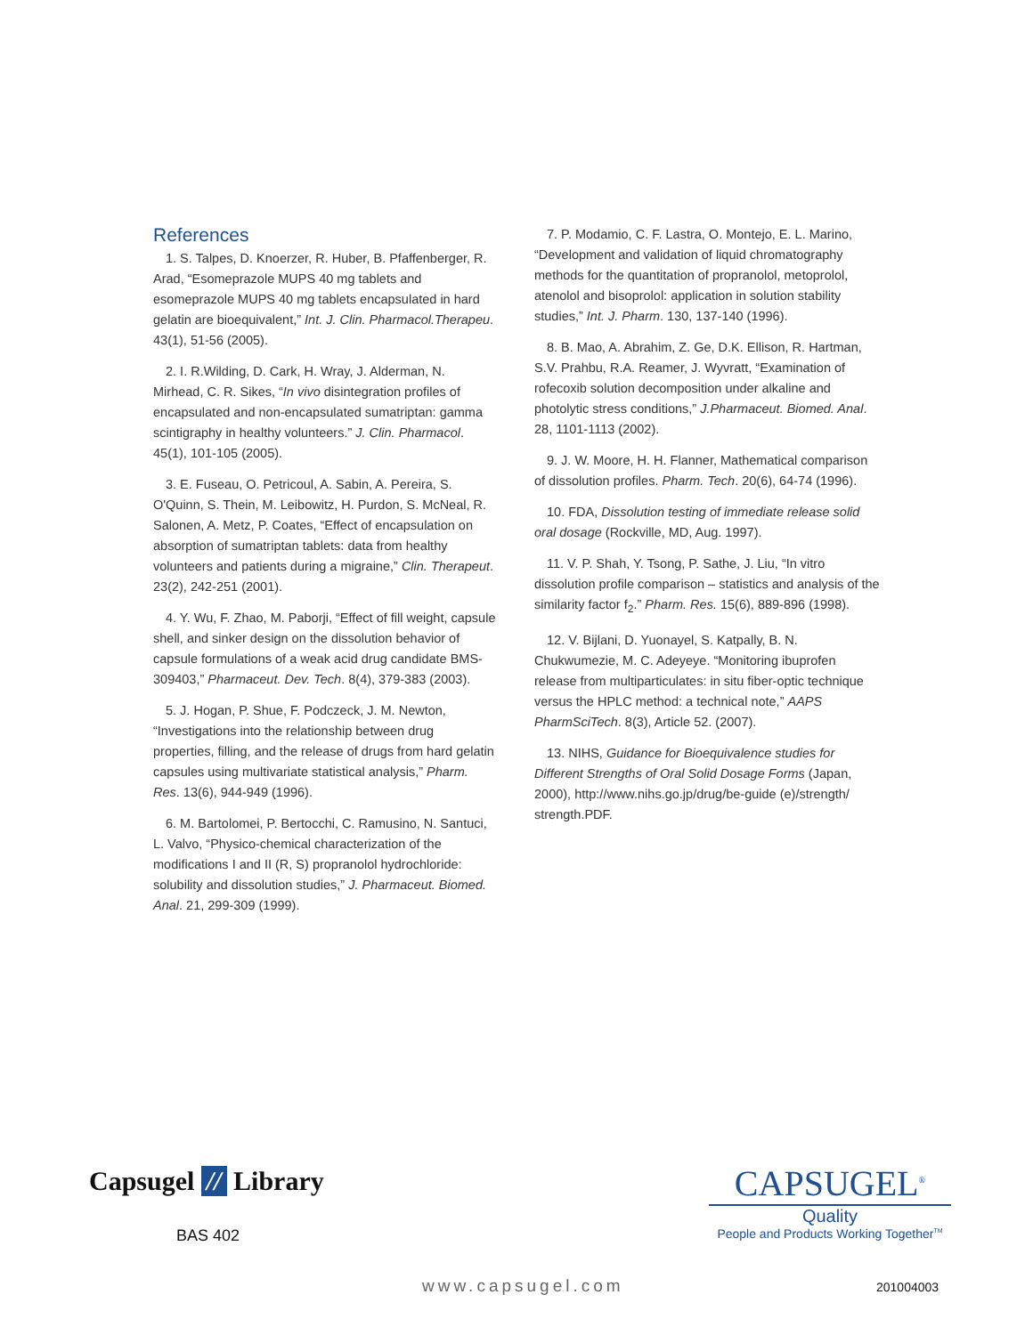References
1. S. Talpes, D. Knoerzer, R. Huber, B. Pfaffenberger, R. Arad, “Esomeprazole MUPS 40 mg tablets and esomeprazole MUPS 40 mg tablets encapsulated in hard gelatin are bioequivalent,” Int. J. Clin. Pharmacol.Therapeu. 43(1), 51-56 (2005).
2. I. R.Wilding, D. Cark, H. Wray, J. Alderman, N. Mirhead, C. R. Sikes, “In vivo disintegration profiles of encapsulated and non-encapsulated sumatriptan: gamma scintigraphy in healthy volunteers.” J. Clin. Pharmacol. 45(1), 101-105 (2005).
3. E. Fuseau, O. Petricoul, A. Sabin, A. Pereira, S. O'Quinn, S. Thein, M. Leibowitz, H. Purdon, S. McNeal, R. Salonen, A. Metz, P. Coates, “Effect of encapsulation on absorption of sumatriptan tablets: data from healthy volunteers and patients during a migraine,” Clin. Therapeut. 23(2), 242-251 (2001).
4. Y. Wu, F. Zhao, M. Paborji, “Effect of fill weight, capsule shell, and sinker design on the dissolution behavior of capsule formulations of a weak acid drug candidate BMS-309403,” Pharmaceut. Dev. Tech. 8(4), 379-383 (2003).
5. J. Hogan, P. Shue, F. Podczeck, J. M. Newton, “Investigations into the relationship between drug properties, filling, and the release of drugs from hard gelatin capsules using multivariate statistical analysis,” Pharm. Res. 13(6), 944-949 (1996).
6. M. Bartolomei, P. Bertocchi, C. Ramusino, N. Santuci, L. Valvo, “Physico-chemical characterization of the modifications I and II (R, S) propranolol hydrochloride: solubility and dissolution studies,” J. Pharmaceut. Biomed. Anal. 21, 299-309 (1999).
7. P. Modamio, C. F. Lastra, O. Montejo, E. L. Marino, “Development and validation of liquid chromatography methods for the quantitation of propranolol, metoprolol, atenolol and bisoprolol: application in solution stability studies,” Int. J. Pharm. 130, 137-140 (1996).
8. B. Mao, A. Abrahim, Z. Ge, D.K. Ellison, R. Hartman, S.V. Prahbu, R.A. Reamer, J. Wyvratt, “Examination of rofecoxib solution decomposition under alkaline and photolytic stress conditions,” J.Pharmaceut. Biomed. Anal. 28, 1101-1113 (2002).
9. J. W. Moore, H. H. Flanner, Mathematical comparison of dissolution profiles. Pharm. Tech. 20(6), 64-74 (1996).
10. FDA, Dissolution testing of immediate release solid oral dosage (Rockville, MD, Aug. 1997).
11. V. P. Shah, Y. Tsong, P. Sathe, J. Liu, “In vitro dissolution profile comparison – statistics and analysis of the similarity factor f<sub>2</sub>.” Pharm. Res. 15(6), 889-896 (1998).
12. V. Bijlani, D. Yuonayel, S. Katpally, B. N. Chukwumezie, M. C. Adeyeye. “Monitoring ibuprofen release from multiparticulates: in situ fiber-optic technique versus the HPLC method: a technical note,” AAPS PharmSciTech. 8(3), Article 52. (2007).
13. NIHS, Guidance for Bioequivalence studies for Different Strengths of Oral Solid Dosage Forms (Japan, 2000), http://www.nihs.go.jp/drug/be-guide (e)/strength/ strength.PDF.
Capsugel // Library
BAS 402
CAPSUGEL<sup>®</sup>
Quality
People and Products Working Together<sup>TM</sup>
www.capsugel.com 201004003